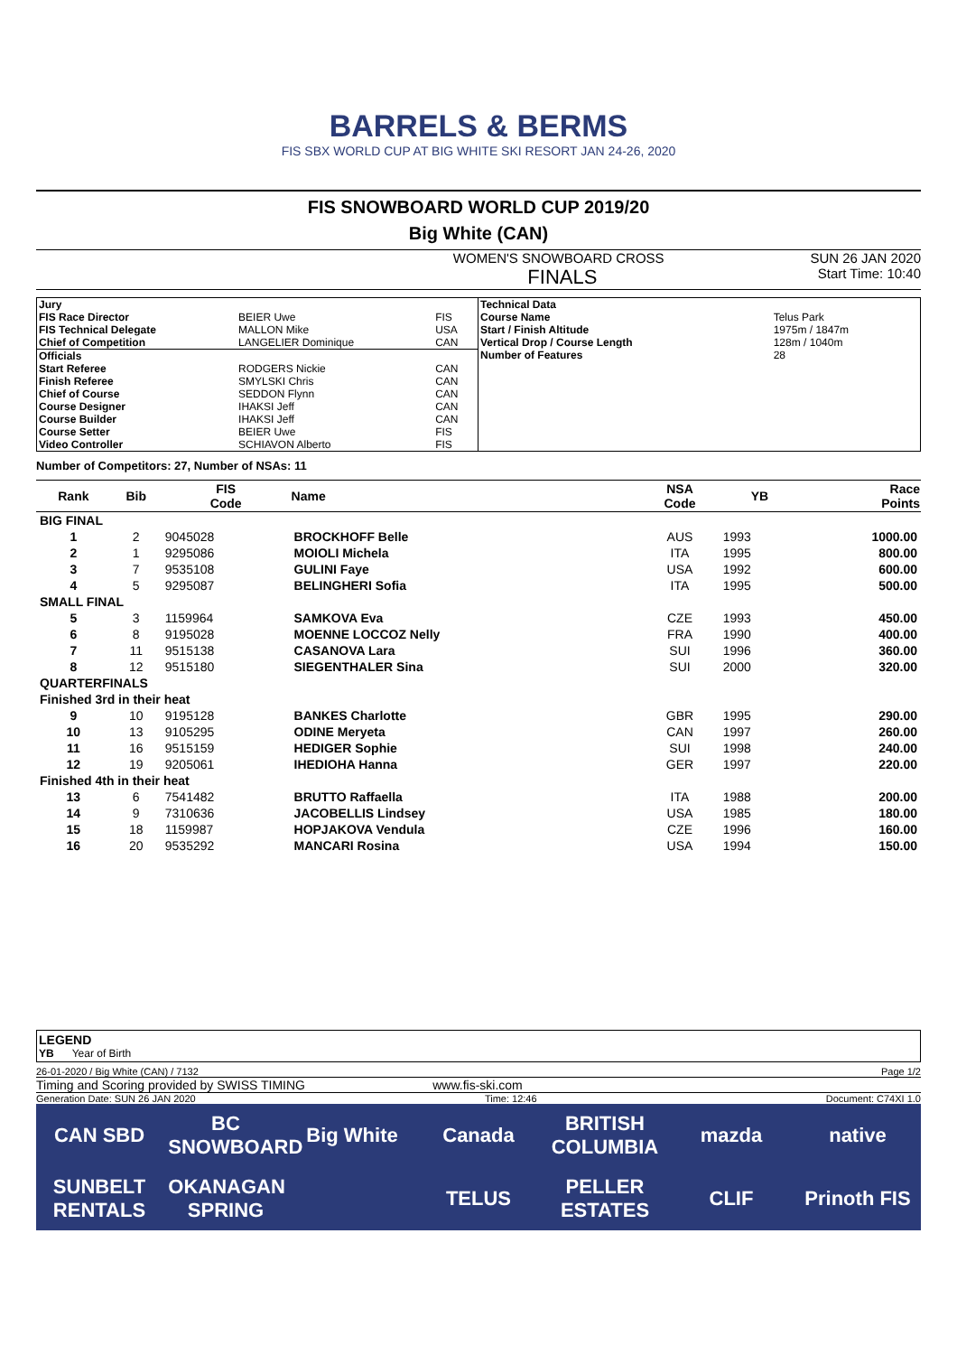BARRELS & BERMS
FIS SBX WORLD CUP AT BIG WHITE SKI RESORT JAN 24-26, 2020
FIS SNOWBOARD WORLD CUP 2019/20
Big White (CAN)
WOMEN'S SNOWBOARD CROSS SUN 26 JAN 2020
FINALS Start Time: 10:40
| Jury | | |
| FIS Race Director | BEIER Uwe | FIS |
| FIS Technical Delegate | MALLON Mike | USA |
| Chief of Competition | LANGELIER Dominique | CAN |
| Officials | | |
| Start Referee | RODGERS Nickie | CAN |
| Finish Referee | SMYLSKI Chris | CAN |
| Chief of Course | SEDDON Flynn | CAN |
| Course Designer | IHAKSI Jeff | CAN |
| Course Builder | IHAKSI Jeff | CAN |
| Course Setter | BEIER Uwe | FIS |
| Video Controller | SCHIAVON Alberto | FIS |
| Technical Data | |
| Course Name | Telus Park |
| Start / Finish Altitude | 1975m / 1847m |
| Vertical Drop / Course Length | 128m / 1040m |
| Number of Features | 28 |
Number of Competitors: 27, Number of NSAs: 11
| Rank | Bib | FIS Code | Name | NSA Code | YB | Race Points |
| --- | --- | --- | --- | --- | --- | --- |
| BIG FINAL | | | | | | |
| 1 | 2 | 9045028 | BROCKHOFF Belle | AUS | 1993 | 1000.00 |
| 2 | 1 | 9295086 | MOIOLI Michela | ITA | 1995 | 800.00 |
| 3 | 7 | 9535108 | GULINI Faye | USA | 1992 | 600.00 |
| 4 | 5 | 9295087 | BELINGHERI Sofia | ITA | 1995 | 500.00 |
| SMALL FINAL | | | | | | |
| 5 | 3 | 1159964 | SAMKOVA Eva | CZE | 1993 | 450.00 |
| 6 | 8 | 9195028 | MOENNE LOCCOZ Nelly | FRA | 1990 | 400.00 |
| 7 | 11 | 9515138 | CASANOVA Lara | SUI | 1996 | 360.00 |
| 8 | 12 | 9515180 | SIEGENTHALER Sina | SUI | 2000 | 320.00 |
| QUARTERFINALS | | | | | | |
| Finished 3rd in their heat | | | | | | |
| 9 | 10 | 9195128 | BANKES Charlotte | GBR | 1995 | 290.00 |
| 10 | 13 | 9105295 | ODINE Meryeta | CAN | 1997 | 260.00 |
| 11 | 16 | 9515159 | HEDIGER Sophie | SUI | 1998 | 240.00 |
| 12 | 19 | 9205061 | IHEDIOHA Hanna | GER | 1997 | 220.00 |
| Finished 4th in their heat | | | | | | |
| 13 | 6 | 7541482 | BRUTTO Raffaella | ITA | 1988 | 200.00 |
| 14 | 9 | 7310636 | JACOBELLIS Lindsey | USA | 1985 | 180.00 |
| 15 | 18 | 1159987 | HOPJAKOVA Vendula | CZE | 1996 | 160.00 |
| 16 | 20 | 9535292 | MANCARI Rosina | USA | 1994 | 150.00 |
LEGEND
YB Year of Birth
26-01-2020 / Big White (CAN) / 7132 Page 1/2
Timing and Scoring provided by SWISS TIMING www.fis-ski.com
Generation Date: SUN 26 JAN 2020 Time: 12:46 Document: C74XI 1.0
CAN SBD BC SNOWBOARD Big White Canada BRITISH COLUMBIA mazda native SUNBELT RENTALS OKANAGAN SPRING TELUS PELLER ESTATES CLIF Prinoth FIS